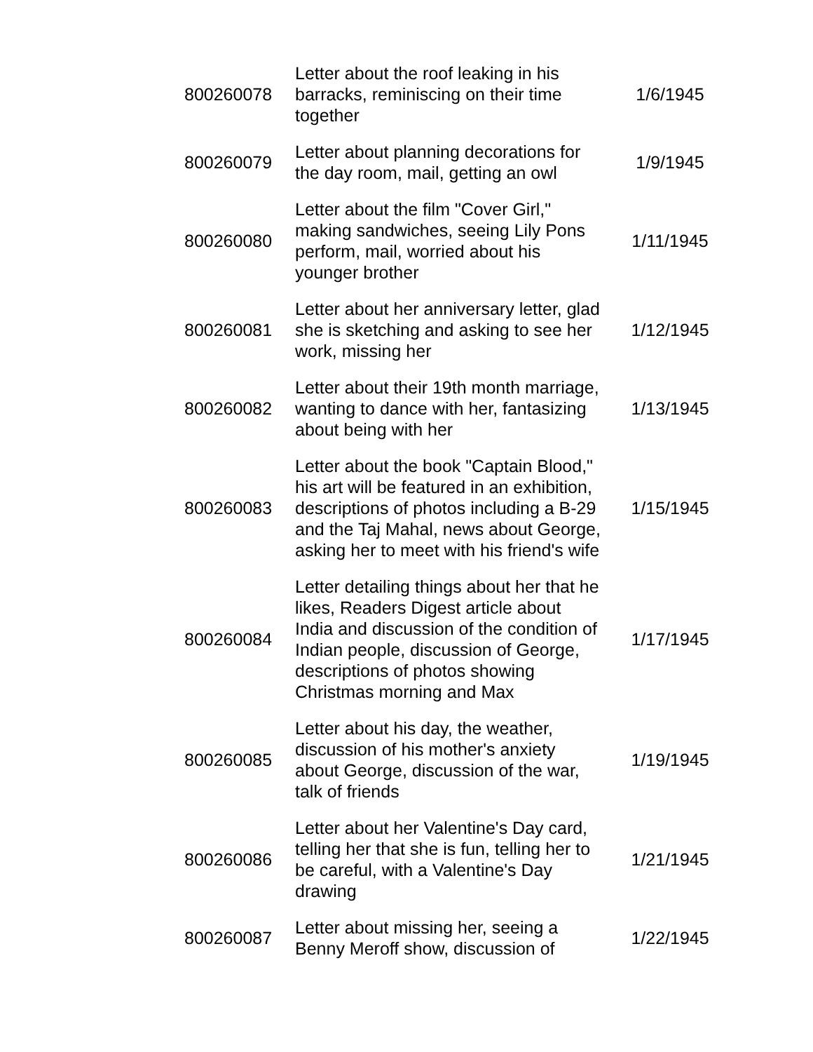| 800260078 | Letter about the roof leaking in his barracks, reminiscing on their time together | 1/6/1945 |
| 800260079 | Letter about planning decorations for the day room, mail, getting an owl | 1/9/1945 |
| 800260080 | Letter about the film "Cover Girl," making sandwiches, seeing Lily Pons perform, mail, worried about his younger brother | 1/11/1945 |
| 800260081 | Letter about her anniversary letter, glad she is sketching and asking to see her work, missing her | 1/12/1945 |
| 800260082 | Letter about their 19th month marriage, wanting to dance with her, fantasizing about being with her | 1/13/1945 |
| 800260083 | Letter about the book "Captain Blood," his art will be featured in an exhibition, descriptions of photos including a B-29 and the Taj Mahal, news about George, asking her to meet with his friend's wife | 1/15/1945 |
| 800260084 | Letter detailing things about her that he likes, Readers Digest article about India and discussion of the condition of Indian people, discussion of George, descriptions of photos showing Christmas morning and Max | 1/17/1945 |
| 800260085 | Letter about his day, the weather, discussion of his mother's anxiety about George, discussion of the war, talk of friends | 1/19/1945 |
| 800260086 | Letter about her Valentine's Day card, telling her that she is fun, telling her to be careful, with a Valentine's Day drawing | 1/21/1945 |
| 800260087 | Letter about missing her, seeing a Benny Meroff show, discussion of | 1/22/1945 |